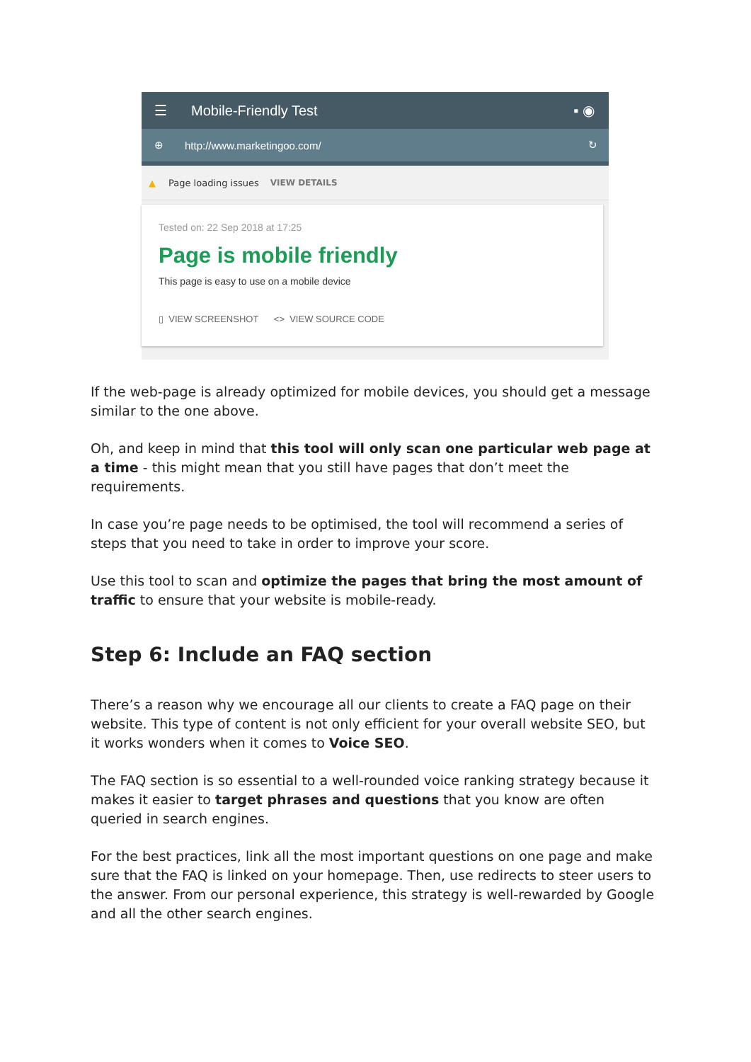☰ Mobile-Friendly Test ▪ ◉
⊕ http://www.marketingoo.com/ ↻
▲ Page loading issues VIEW DETAILS
Tested on: 22 Sep 2018 at 17:25
Page is mobile friendly
This page is easy to use on a mobile device
▯ VIEW SCREENSHOT <> VIEW SOURCE CODE
If the web-page is already optimized for mobile devices, you should get a message similar to the one above.
Oh, and keep in mind that this tool will only scan one particular web page at a time - this might mean that you still have pages that don’t meet the requirements.
In case you’re page needs to be optimised, the tool will recommend a series of steps that you need to take in order to improve your score.
Use this tool to scan and optimize the pages that bring the most amount of traffic to ensure that your website is mobile-ready.
Step 6: Include an FAQ section
There’s a reason why we encourage all our clients to create a FAQ page on their website. This type of content is not only efficient for your overall website SEO, but it works wonders when it comes to Voice SEO.
The FAQ section is so essential to a well-rounded voice ranking strategy because it makes it easier to target phrases and questions that you know are often queried in search engines.
For the best practices, link all the most important questions on one page and make sure that the FAQ is linked on your homepage. Then, use redirects to steer users to the answer. From our personal experience, this strategy is well-rewarded by Google and all the other search engines.